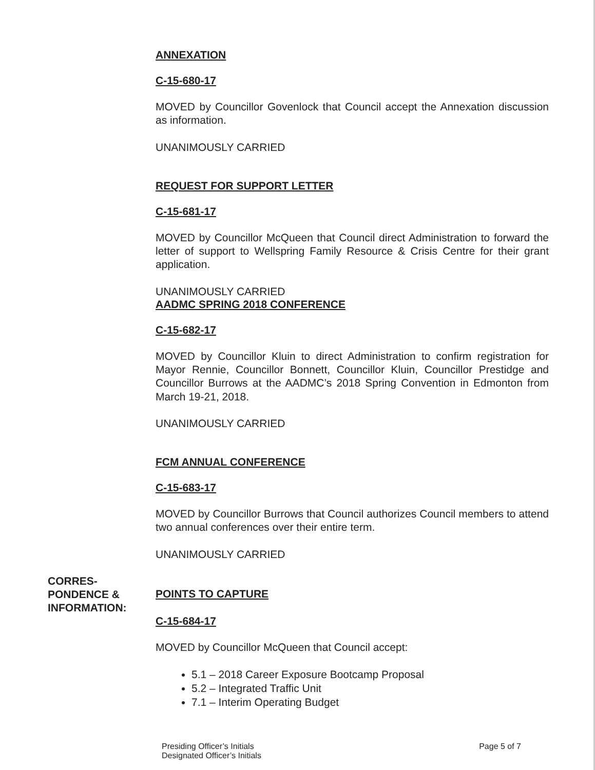ANNEXATION
C-15-680-17
MOVED by Councillor Govenlock that Council accept the Annexation discussion as information.
UNANIMOUSLY CARRIED
REQUEST FOR SUPPORT LETTER
C-15-681-17
MOVED by Councillor McQueen that Council direct Administration to forward the letter of support to Wellspring Family Resource & Crisis Centre for their grant application.
UNANIMOUSLY CARRIED
AADMC SPRING 2018 CONFERENCE
C-15-682-17
MOVED by Councillor Kluin to direct Administration to confirm registration for Mayor Rennie, Councillor Bonnett, Councillor Kluin, Councillor Prestidge and Councillor Burrows at the AADMC’s 2018 Spring Convention in Edmonton from March 19-21, 2018.
UNANIMOUSLY CARRIED
FCM ANNUAL CONFERENCE
C-15-683-17
MOVED by Councillor Burrows that Council authorizes Council members to attend two annual conferences over their entire term.
UNANIMOUSLY CARRIED
CORRES-
PONDENCE &
INFORMATION:
POINTS TO CAPTURE
C-15-684-17
MOVED by Councillor McQueen that Council accept:
5.1 – 2018 Career Exposure Bootcamp Proposal
5.2 – Integrated Traffic Unit
7.1 – Interim Operating Budget
Presiding Officer’s Initials
Designated Officer’s Initials
Page 5 of 7